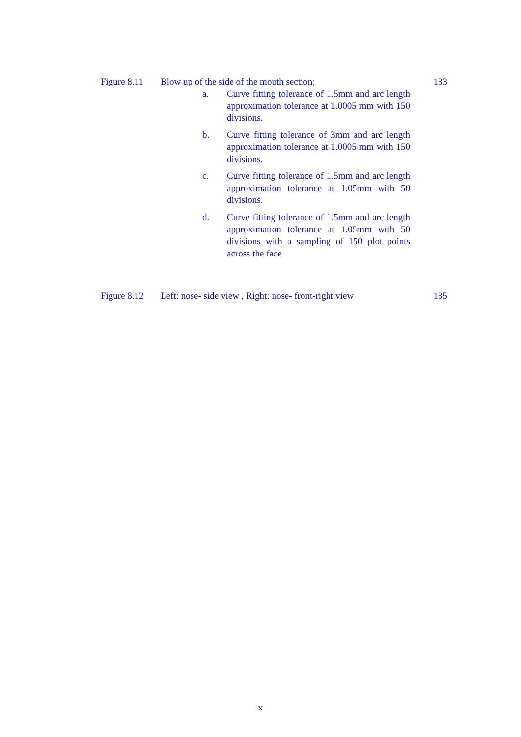Figure 8.11
Blow up of the side of the mouth section;
133
a. Curve fitting tolerance of 1.5mm and arc length approximation tolerance at 1.0005 mm with 150 divisions.
b. Curve fitting tolerance of 3mm and arc length approximation tolerance at 1.0005 mm with 150 divisions.
c. Curve fitting tolerance of 1.5mm and arc length approximation tolerance at 1.05mm with 50 divisions.
d. Curve fitting tolerance of 1.5mm and arc length approximation tolerance at 1.05mm with 50 divisions with a sampling of 150 plot points across the face
Figure 8.12
Left: nose- side view , Right: nose- front-right view
135
x